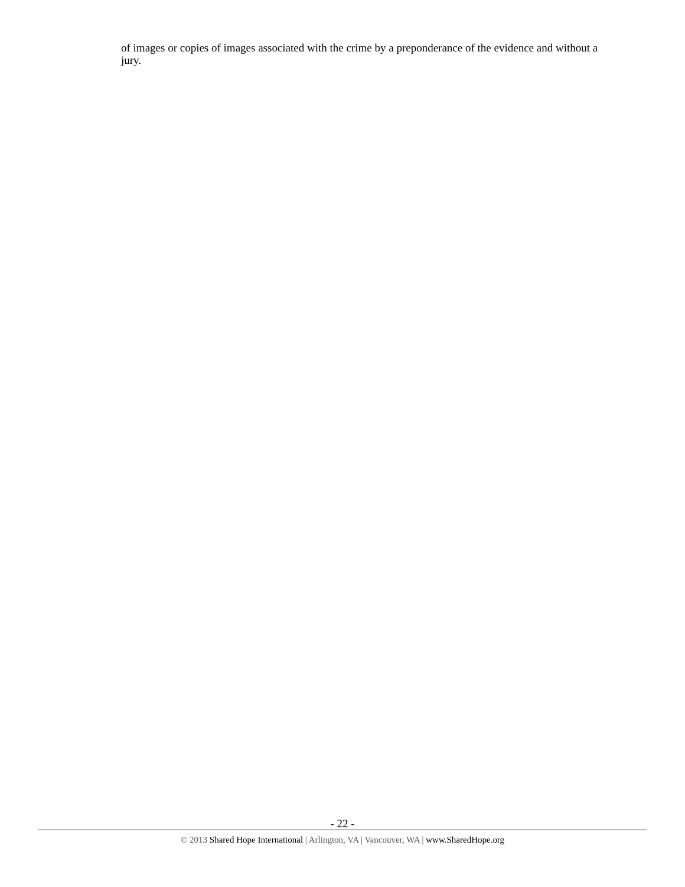of images or copies of images associated with the crime by a preponderance of the evidence and without a jury.
- 22 -
© 2013 Shared Hope International | Arlington, VA | Vancouver, WA | www.SharedHope.org